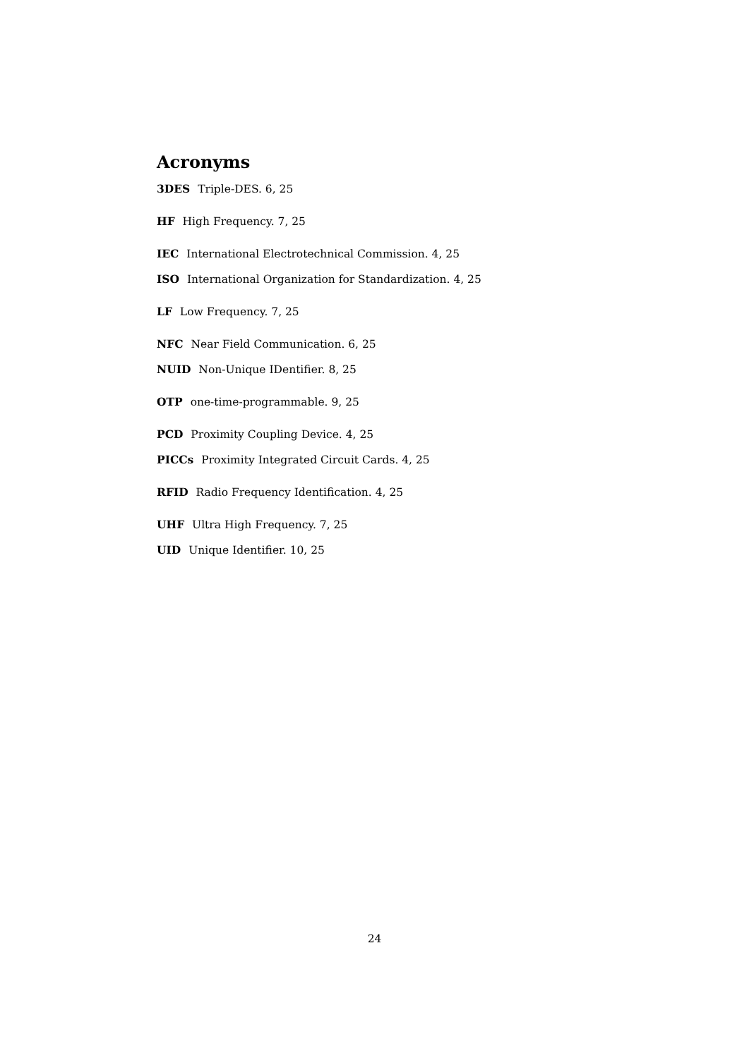Acronyms
3DES Triple-DES. 6, 25
HF High Frequency. 7, 25
IEC International Electrotechnical Commission. 4, 25
ISO International Organization for Standardization. 4, 25
LF Low Frequency. 7, 25
NFC Near Field Communication. 6, 25
NUID Non-Unique IDentifier. 8, 25
OTP one-time-programmable. 9, 25
PCD Proximity Coupling Device. 4, 25
PICCs Proximity Integrated Circuit Cards. 4, 25
RFID Radio Frequency Identification. 4, 25
UHF Ultra High Frequency. 7, 25
UID Unique Identifier. 10, 25
24